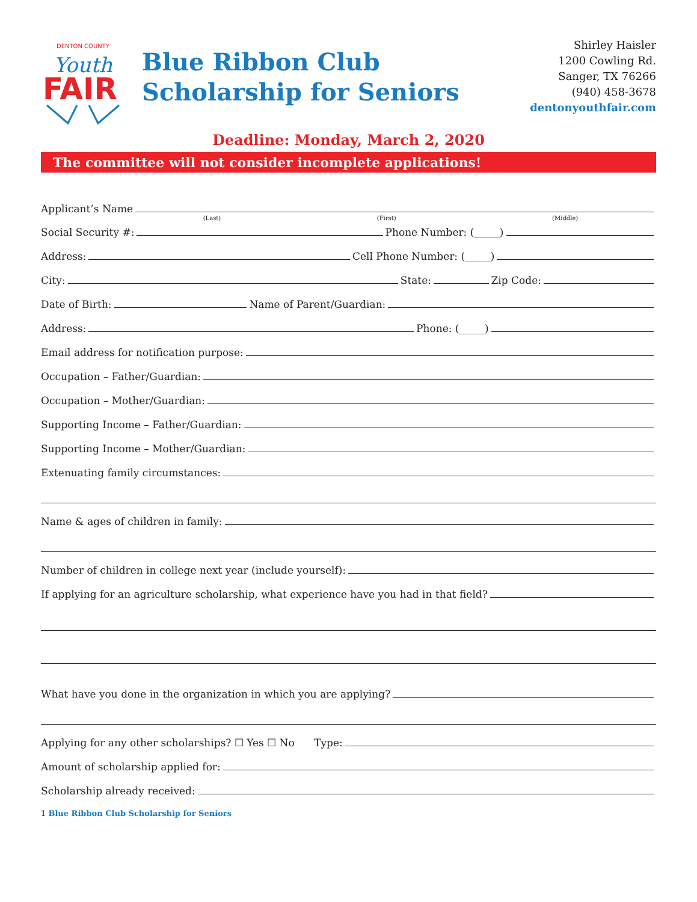DENTON COUNTY
Youth
FAIR
Blue Ribbon Club
Scholarship for Seniors
Shirley Haisler
1200 Cowling Rd.
Sanger, TX 76266
(940) 458-3678
dentonyouthfair.com
Deadline: Monday, March 2, 2020
The committee will not consider incomplete applications!
Applicant’s Name
(Last) (First) (Middle)
Social Security #:
Phone Number: (_____)
Address:
Cell Phone Number: (_____)
City:
State:
Zip Code:
Date of Birth:
Name of Parent/Guardian:
Address:
Phone: (_____)
Email address for notification purpose:
Occupation – Father/Guardian:
Occupation – Mother/Guardian:
Supporting Income – Father/Guardian:
Supporting Income – Mother/Guardian:
Extenuating family circumstances:
Name & ages of children in family:
Number of children in college next year (include yourself):
If applying for an agriculture scholarship, what experience have you had in that field?
What have you done in the organization in which you are applying?
Applying for any other scholarships? ☐ Yes ☐ No Type:
Amount of scholarship applied for:
Scholarship already received:
1 Blue Ribbon Club Scholarship for Seniors